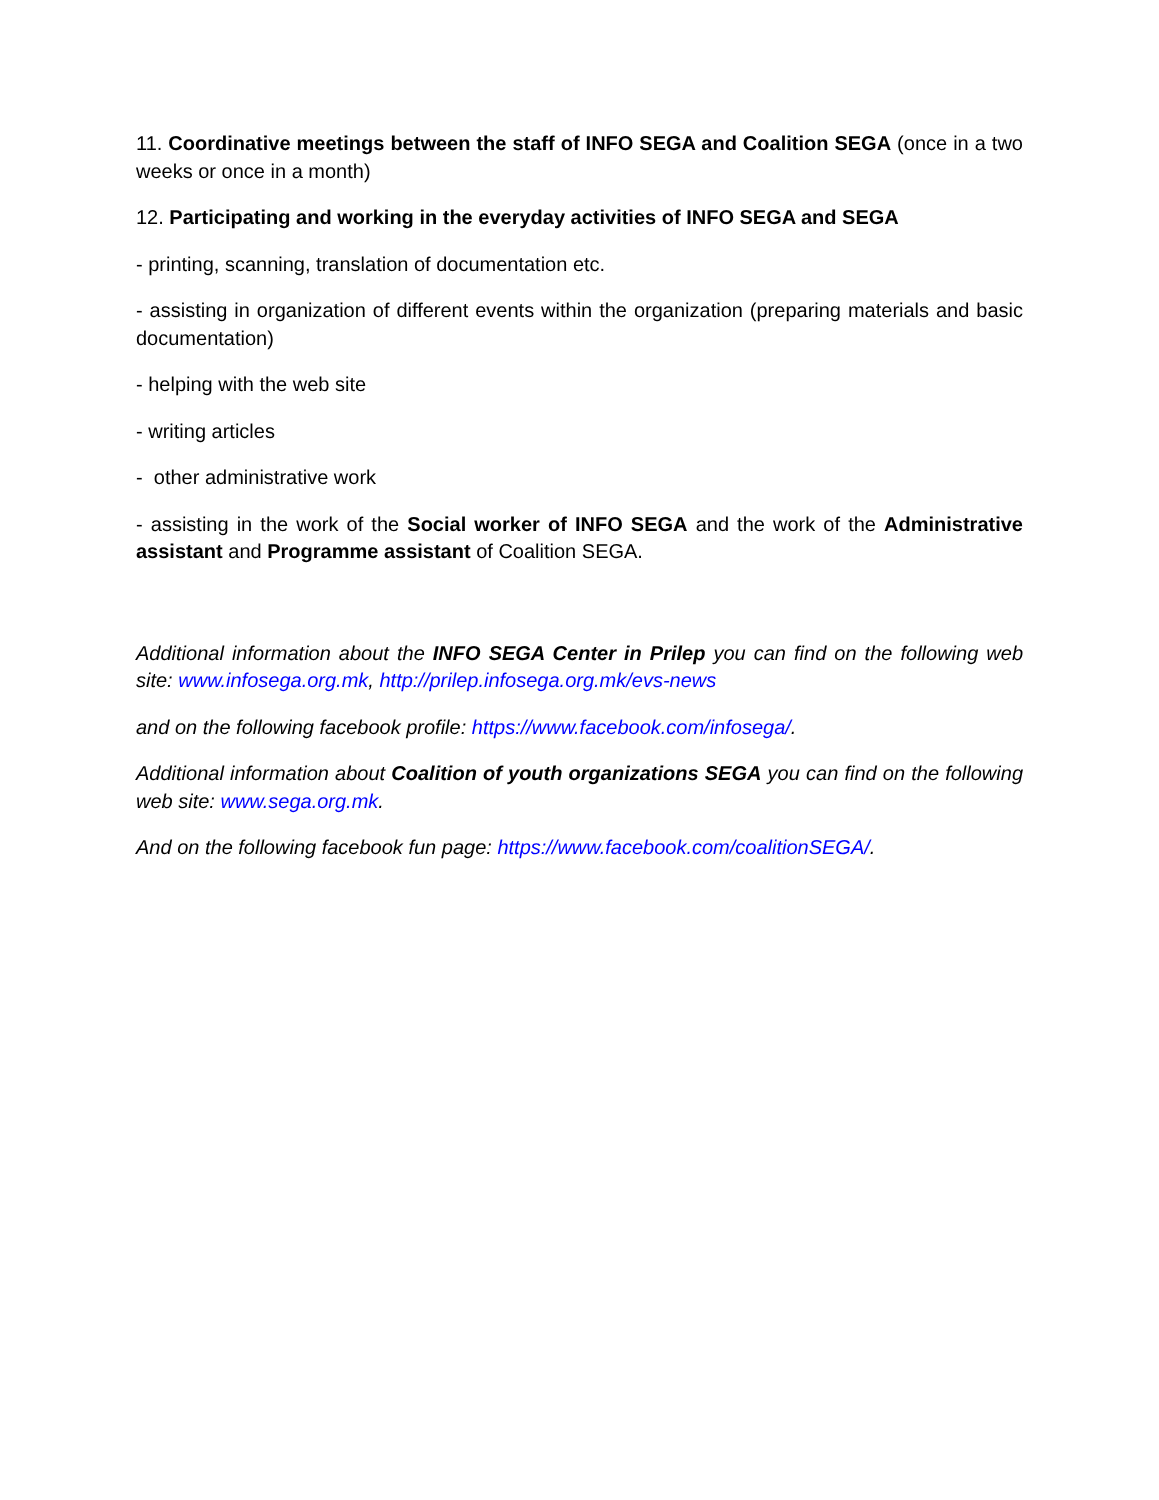11. Coordinative meetings between the staff of INFO SEGA and Coalition SEGA (once in a two weeks or once in a month)
12. Participating and working in the everyday activities of INFO SEGA and SEGA
- printing, scanning, translation of documentation etc.
- assisting in organization of different events within the organization (preparing materials and basic documentation)
- helping with the web site
- writing articles
- other administrative work
- assisting in the work of the Social worker of INFO SEGA and the work of the Administrative assistant and Programme assistant of Coalition SEGA.
Additional information about the INFO SEGA Center in Prilep you can find on the following web site: www.infosega.org.mk, http://prilep.infosega.org.mk/evs-news
and on the following facebook profile: https://www.facebook.com/infosega/.
Additional information about Coalition of youth organizations SEGA you can find on the following web site: www.sega.org.mk.
And on the following facebook fun page: https://www.facebook.com/coalitionSEGA/.